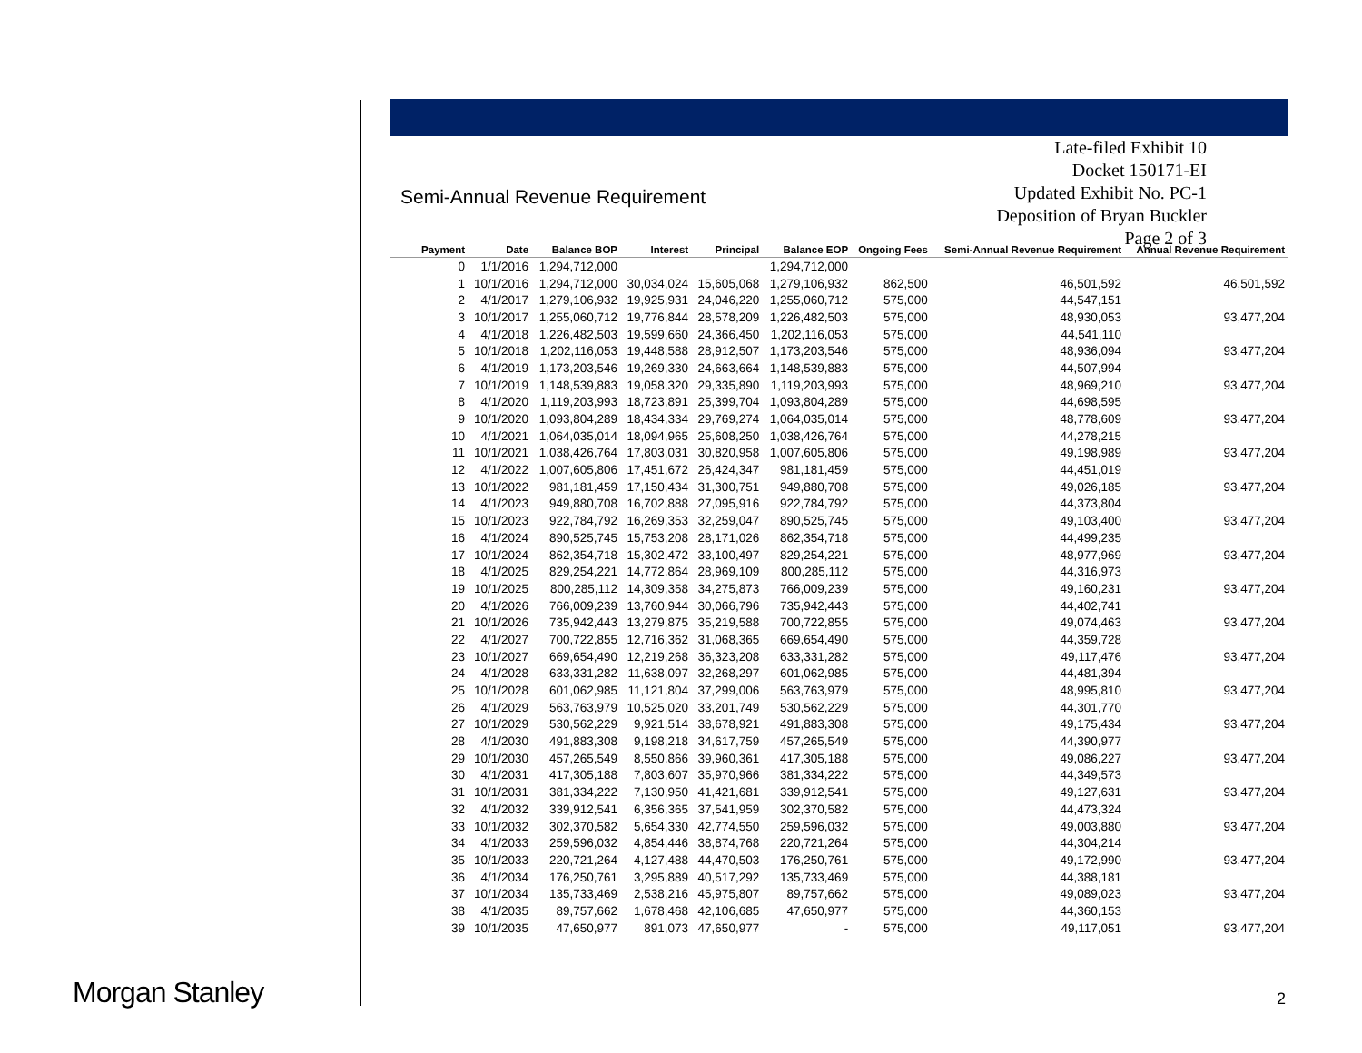Late-filed Exhibit 10
Docket 150171-EI
Updated Exhibit No. PC-1
Deposition of Bryan Buckler
Page 2 of 3
Semi-Annual Revenue Requirement
| Payment | Date | Balance BOP | Interest | Principal | Balance EOP | Ongoing Fees | Semi-Annual Revenue Requirement | Annual Revenue Requirement |
| --- | --- | --- | --- | --- | --- | --- | --- | --- |
| 0 | 1/1/2016 | 1,294,712,000 | | | 1,294,712,000 | | | |
| 1 | 10/1/2016 | 1,294,712,000 | 30,034,024 | 15,605,068 | 1,279,106,932 | 862,500 | 46,501,592 | 46,501,592 |
| 2 | 4/1/2017 | 1,279,106,932 | 19,925,931 | 24,046,220 | 1,255,060,712 | 575,000 | 44,547,151 | |
| 3 | 10/1/2017 | 1,255,060,712 | 19,776,844 | 28,578,209 | 1,226,482,503 | 575,000 | 48,930,053 | 93,477,204 |
| 4 | 4/1/2018 | 1,226,482,503 | 19,599,660 | 24,366,450 | 1,202,116,053 | 575,000 | 44,541,110 | |
| 5 | 10/1/2018 | 1,202,116,053 | 19,448,588 | 28,912,507 | 1,173,203,546 | 575,000 | 48,936,094 | 93,477,204 |
| 6 | 4/1/2019 | 1,173,203,546 | 19,269,330 | 24,663,664 | 1,148,539,883 | 575,000 | 44,507,994 | |
| 7 | 10/1/2019 | 1,148,539,883 | 19,058,320 | 29,335,890 | 1,119,203,993 | 575,000 | 48,969,210 | 93,477,204 |
| 8 | 4/1/2020 | 1,119,203,993 | 18,723,891 | 25,399,704 | 1,093,804,289 | 575,000 | 44,698,595 | |
| 9 | 10/1/2020 | 1,093,804,289 | 18,434,334 | 29,769,274 | 1,064,035,014 | 575,000 | 48,778,609 | 93,477,204 |
| 10 | 4/1/2021 | 1,064,035,014 | 18,094,965 | 25,608,250 | 1,038,426,764 | 575,000 | 44,278,215 | |
| 11 | 10/1/2021 | 1,038,426,764 | 17,803,031 | 30,820,958 | 1,007,605,806 | 575,000 | 49,198,989 | 93,477,204 |
| 12 | 4/1/2022 | 1,007,605,806 | 17,451,672 | 26,424,347 | 981,181,459 | 575,000 | 44,451,019 | |
| 13 | 10/1/2022 | 981,181,459 | 17,150,434 | 31,300,751 | 949,880,708 | 575,000 | 49,026,185 | 93,477,204 |
| 14 | 4/1/2023 | 949,880,708 | 16,702,888 | 27,095,916 | 922,784,792 | 575,000 | 44,373,804 | |
| 15 | 10/1/2023 | 922,784,792 | 16,269,353 | 32,259,047 | 890,525,745 | 575,000 | 49,103,400 | 93,477,204 |
| 16 | 4/1/2024 | 890,525,745 | 15,753,208 | 28,171,026 | 862,354,718 | 575,000 | 44,499,235 | |
| 17 | 10/1/2024 | 862,354,718 | 15,302,472 | 33,100,497 | 829,254,221 | 575,000 | 48,977,969 | 93,477,204 |
| 18 | 4/1/2025 | 829,254,221 | 14,772,864 | 28,969,109 | 800,285,112 | 575,000 | 44,316,973 | |
| 19 | 10/1/2025 | 800,285,112 | 14,309,358 | 34,275,873 | 766,009,239 | 575,000 | 49,160,231 | 93,477,204 |
| 20 | 4/1/2026 | 766,009,239 | 13,760,944 | 30,066,796 | 735,942,443 | 575,000 | 44,402,741 | |
| 21 | 10/1/2026 | 735,942,443 | 13,279,875 | 35,219,588 | 700,722,855 | 575,000 | 49,074,463 | 93,477,204 |
| 22 | 4/1/2027 | 700,722,855 | 12,716,362 | 31,068,365 | 669,654,490 | 575,000 | 44,359,728 | |
| 23 | 10/1/2027 | 669,654,490 | 12,219,268 | 36,323,208 | 633,331,282 | 575,000 | 49,117,476 | 93,477,204 |
| 24 | 4/1/2028 | 633,331,282 | 11,638,097 | 32,268,297 | 601,062,985 | 575,000 | 44,481,394 | |
| 25 | 10/1/2028 | 601,062,985 | 11,121,804 | 37,299,006 | 563,763,979 | 575,000 | 48,995,810 | 93,477,204 |
| 26 | 4/1/2029 | 563,763,979 | 10,525,020 | 33,201,749 | 530,562,229 | 575,000 | 44,301,770 | |
| 27 | 10/1/2029 | 530,562,229 | 9,921,514 | 38,678,921 | 491,883,308 | 575,000 | 49,175,434 | 93,477,204 |
| 28 | 4/1/2030 | 491,883,308 | 9,198,218 | 34,617,759 | 457,265,549 | 575,000 | 44,390,977 | |
| 29 | 10/1/2030 | 457,265,549 | 8,550,866 | 39,960,361 | 417,305,188 | 575,000 | 49,086,227 | 93,477,204 |
| 30 | 4/1/2031 | 417,305,188 | 7,803,607 | 35,970,966 | 381,334,222 | 575,000 | 44,349,573 | |
| 31 | 10/1/2031 | 381,334,222 | 7,130,950 | 41,421,681 | 339,912,541 | 575,000 | 49,127,631 | 93,477,204 |
| 32 | 4/1/2032 | 339,912,541 | 6,356,365 | 37,541,959 | 302,370,582 | 575,000 | 44,473,324 | |
| 33 | 10/1/2032 | 302,370,582 | 5,654,330 | 42,774,550 | 259,596,032 | 575,000 | 49,003,880 | 93,477,204 |
| 34 | 4/1/2033 | 259,596,032 | 4,854,446 | 38,874,768 | 220,721,264 | 575,000 | 44,304,214 | |
| 35 | 10/1/2033 | 220,721,264 | 4,127,488 | 44,470,503 | 176,250,761 | 575,000 | 49,172,990 | 93,477,204 |
| 36 | 4/1/2034 | 176,250,761 | 3,295,889 | 40,517,292 | 135,733,469 | 575,000 | 44,388,181 | |
| 37 | 10/1/2034 | 135,733,469 | 2,538,216 | 45,975,807 | 89,757,662 | 575,000 | 49,089,023 | 93,477,204 |
| 38 | 4/1/2035 | 89,757,662 | 1,678,468 | 42,106,685 | 47,650,977 | 575,000 | 44,360,153 | |
| 39 | 10/1/2035 | 47,650,977 | 891,073 | 47,650,977 | - | 575,000 | 49,117,051 | 93,477,204 |
Morgan Stanley 2